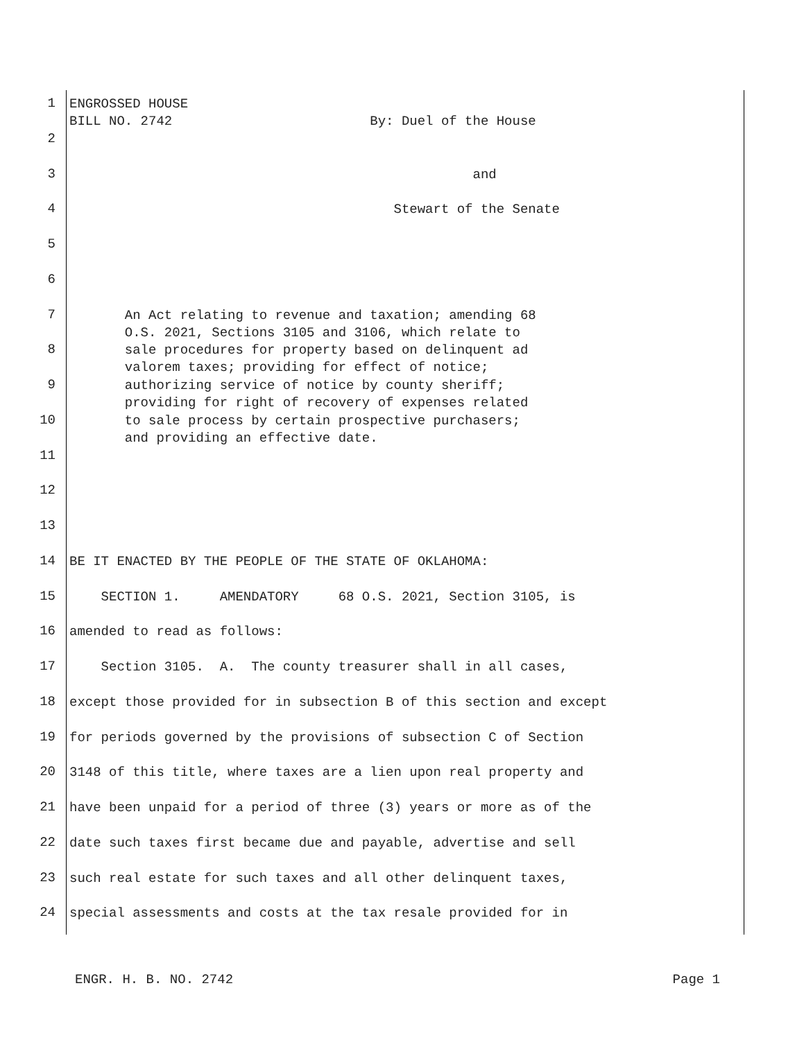1
ENGROSSED HOUSE BILL NO. 2742 By: Duel of the House
2
3
and
4
Stewart of the Senate
5
6
7
An Act relating to revenue and taxation; amending 68 O.S. 2021, Sections 3105 and 3106, which relate to
8
sale procedures for property based on delinquent ad valorem taxes; providing for effect of notice;
9
authorizing service of notice by county sheriff; providing for right of recovery of expenses related
10
to sale process by certain prospective purchasers; and providing an effective date.
11
12
13
14
BE IT ENACTED BY THE PEOPLE OF THE STATE OF OKLAHOMA:
15
SECTION 1. AMENDATORY 68 O.S. 2021, Section 3105, is
16
amended to read as follows:
17
Section 3105. A. The county treasurer shall in all cases,
18
except those provided for in subsection B of this section and except
19
for periods governed by the provisions of subsection C of Section
20
3148 of this title, where taxes are a lien upon real property and
21
have been unpaid for a period of three (3) years or more as of the
22
date such taxes first became due and payable, advertise and sell
23
such real estate for such taxes and all other delinquent taxes,
24
special assessments and costs at the tax resale provided for in
ENGR. H. B. NO. 2742 Page 1